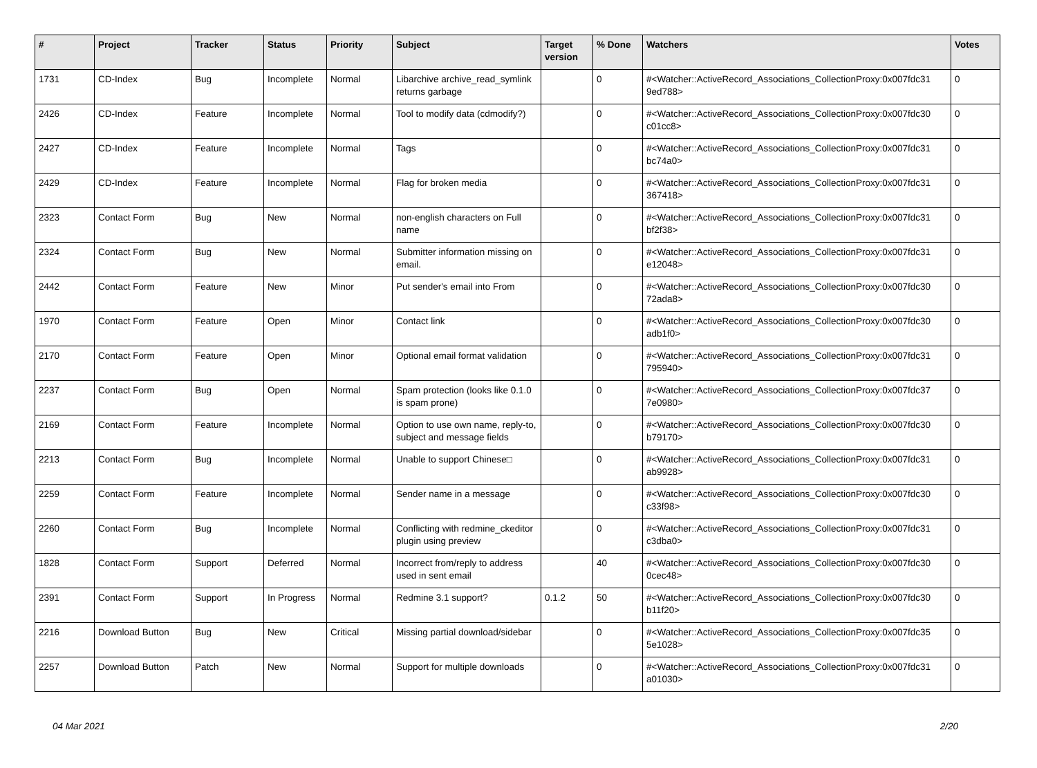| # | Project | Tracker | Status | Priority | Subject | Target version | % Done | Watchers | Votes |
| --- | --- | --- | --- | --- | --- | --- | --- | --- | --- |
| 1731 | CD-Index | Bug | Incomplete | Normal | Libarchive archive_read_symlink returns garbage | | 0 | #<Watcher::ActiveRecord_Associations_CollectionProxy:0x007fdc31 9ed788> | 0 |
| 2426 | CD-Index | Feature | Incomplete | Normal | Tool to modify data (cdmodify?) | | 0 | #<Watcher::ActiveRecord_Associations_CollectionProxy:0x007fdc30 c01cc8> | 0 |
| 2427 | CD-Index | Feature | Incomplete | Normal | Tags | | 0 | #<Watcher::ActiveRecord_Associations_CollectionProxy:0x007fdc31 bc74a0> | 0 |
| 2429 | CD-Index | Feature | Incomplete | Normal | Flag for broken media | | 0 | #<Watcher::ActiveRecord_Associations_CollectionProxy:0x007fdc31 367418> | 0 |
| 2323 | Contact Form | Bug | New | Normal | non-english characters on Full name | | 0 | #<Watcher::ActiveRecord_Associations_CollectionProxy:0x007fdc31 bf2f38> | 0 |
| 2324 | Contact Form | Bug | New | Normal | Submitter information missing on email. | | 0 | #<Watcher::ActiveRecord_Associations_CollectionProxy:0x007fdc31 e12048> | 0 |
| 2442 | Contact Form | Feature | New | Minor | Put sender's email into From | | 0 | #<Watcher::ActiveRecord_Associations_CollectionProxy:0x007fdc30 72ada8> | 0 |
| 1970 | Contact Form | Feature | Open | Minor | Contact link | | 0 | #<Watcher::ActiveRecord_Associations_CollectionProxy:0x007fdc30 adb1f0> | 0 |
| 2170 | Contact Form | Feature | Open | Minor | Optional email format validation | | 0 | #<Watcher::ActiveRecord_Associations_CollectionProxy:0x007fdc31 795940> | 0 |
| 2237 | Contact Form | Bug | Open | Normal | Spam protection (looks like 0.1.0 is spam prone) | | 0 | #<Watcher::ActiveRecord_Associations_CollectionProxy:0x007fdc37 7e0980> | 0 |
| 2169 | Contact Form | Feature | Incomplete | Normal | Option to use own name, reply-to, subject and message fields | | 0 | #<Watcher::ActiveRecord_Associations_CollectionProxy:0x007fdc30 b79170> | 0 |
| 2213 | Contact Form | Bug | Incomplete | Normal | Unable to support Chinese□ | | 0 | #<Watcher::ActiveRecord_Associations_CollectionProxy:0x007fdc31 ab9928> | 0 |
| 2259 | Contact Form | Feature | Incomplete | Normal | Sender name in a message | | 0 | #<Watcher::ActiveRecord_Associations_CollectionProxy:0x007fdc30 c33f98> | 0 |
| 2260 | Contact Form | Bug | Incomplete | Normal | Conflicting with redmine_ckeditor plugin using preview | | 0 | #<Watcher::ActiveRecord_Associations_CollectionProxy:0x007fdc31 c3dba0> | 0 |
| 1828 | Contact Form | Support | Deferred | Normal | Incorrect from/reply to address used in sent email | | 40 | #<Watcher::ActiveRecord_Associations_CollectionProxy:0x007fdc30 0cec48> | 0 |
| 2391 | Contact Form | Support | In Progress | Normal | Redmine 3.1 support? | 0.1.2 | 50 | #<Watcher::ActiveRecord_Associations_CollectionProxy:0x007fdc30 b11f20> | 0 |
| 2216 | Download Button | Bug | New | Critical | Missing partial download/sidebar | | 0 | #<Watcher::ActiveRecord_Associations_CollectionProxy:0x007fdc35 5e1028> | 0 |
| 2257 | Download Button | Patch | New | Normal | Support for multiple downloads | | 0 | #<Watcher::ActiveRecord_Associations_CollectionProxy:0x007fdc31 a01030> | 0 |
04 Mar 2021 2/20